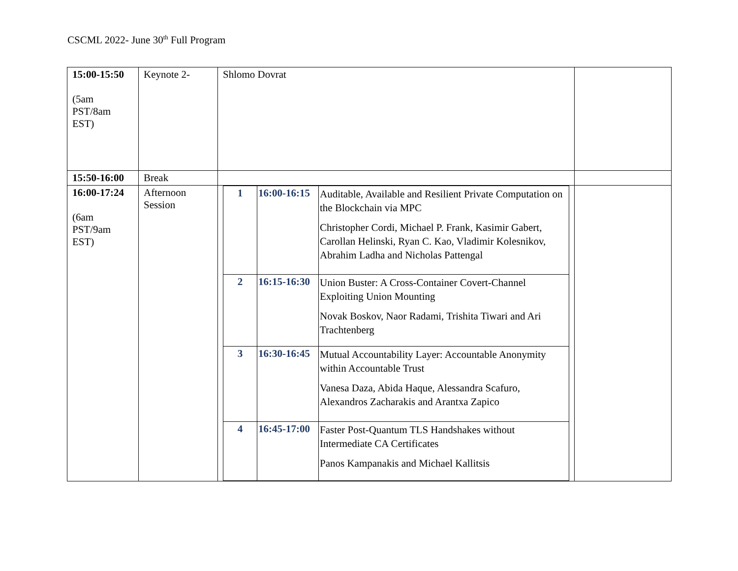CSCML 2022- June 30<sup>th</sup> Full Program
| 15:00-15:50 (5am PST/8am EST) | Keynote 2- | Shlomo Dovrat | |
| 15:50-16:00 | Break | | |
| 16:00-17:24 (6am PST/9am EST) | Afternoon Session | / 1 / 16:00-16:15 / Auditable, Available and Resilient Private Computation on the Blockchain via MPC Christopher Cordi, Michael P. Frank, Kasimir Gabert, Carollan Helinski, Ryan C. Kao, Vladimir Kolesnikov, Abrahim Ladha and Nicholas Pattengal / / 2 / 16:15-16:30 / Union Buster: A Cross-Container Covert-Channel Exploiting Union Mounting Novak Boskov, Naor Radami, Trishita Tiwari and Ari Trachtenberg / / 3 / 16:30-16:45 / Mutual Accountability Layer: Accountable Anonymity within Accountable Trust Vanesa Daza, Abida Haque, Alessandra Scafuro, Alexandros Zacharakis and Arantxa Zapico / / 4 / 16:45-17:00 / Faster Post-Quantum TLS Handshakes without Intermediate CA Certificates Panos Kampanakis and Michael Kallitsis / | |